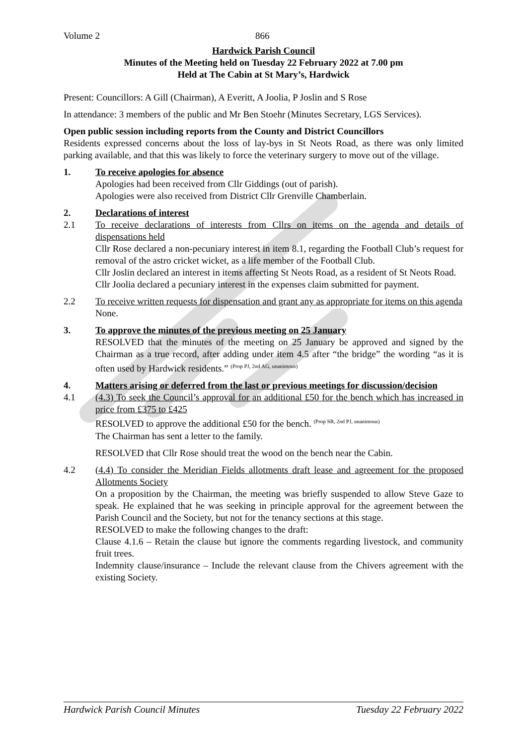Volume 2 866
Hardwick Parish Council
Minutes of the Meeting held on Tuesday 22 February 2022 at 7.00 pm
Held at The Cabin at St Mary’s, Hardwick
Present: Councillors: A Gill (Chairman), A Everitt, A Joolia, P Joslin and S Rose
In attendance: 3 members of the public and Mr Ben Stoehr (Minutes Secretary, LGS Services).
Open public session including reports from the County and District Councillors
Residents expressed concerns about the loss of lay-bys in St Neots Road, as there was only limited parking available, and that this was likely to force the veterinary surgery to move out of the village.
1. To receive apologies for absence
Apologies had been received from Cllr Giddings (out of parish).
Apologies were also received from District Cllr Grenville Chamberlain.
2. Declarations of interest
2.1 To receive declarations of interests from Cllrs on items on the agenda and details of dispensations held
Cllr Rose declared a non-pecuniary interest in item 8.1, regarding the Football Club’s request for removal of the astro cricket wicket, as a life member of the Football Club.
Cllr Joslin declared an interest in items affecting St Neots Road, as a resident of St Neots Road.
Cllr Joolia declared a pecuniary interest in the expenses claim submitted for payment.
2.2 To receive written requests for dispensation and grant any as appropriate for items on this agenda
None.
3. To approve the minutes of the previous meeting on 25 January
RESOLVED that the minutes of the meeting on 25 January be approved and signed by the Chairman as a true record, after adding under item 4.5 after “the bridge” the wording “as it is often used by Hardwick residents.” <sup>(Prop PJ, 2nd AG, unanimous)</sup>
4. Matters arising or deferred from the last or previous meetings for discussion/decision
4.1 (4.3) To seek the Council’s approval for an additional £50 for the bench which has increased in price from £375 to £425
RESOLVED to approve the additional £50 for the bench. <sup>(Prop SR, 2nd PJ, unanimous)</sup>
The Chairman has sent a letter to the family.
RESOLVED that Cllr Rose should treat the wood on the bench near the Cabin.
4.2 (4.4) To consider the Meridian Fields allotments draft lease and agreement for the proposed Allotments Society
On a proposition by the Chairman, the meeting was briefly suspended to allow Steve Gaze to speak. He explained that he was seeking in principle approval for the agreement between the Parish Council and the Society, but not for the tenancy sections at this stage.
RESOLVED to make the following changes to the draft:
Clause 4.1.6 – Retain the clause but ignore the comments regarding livestock, and community fruit trees.
Indemnity clause/insurance – Include the relevant clause from the Chivers agreement with the existing Society.
Hardwick Parish Council Minutes Tuesday 22 February 2022